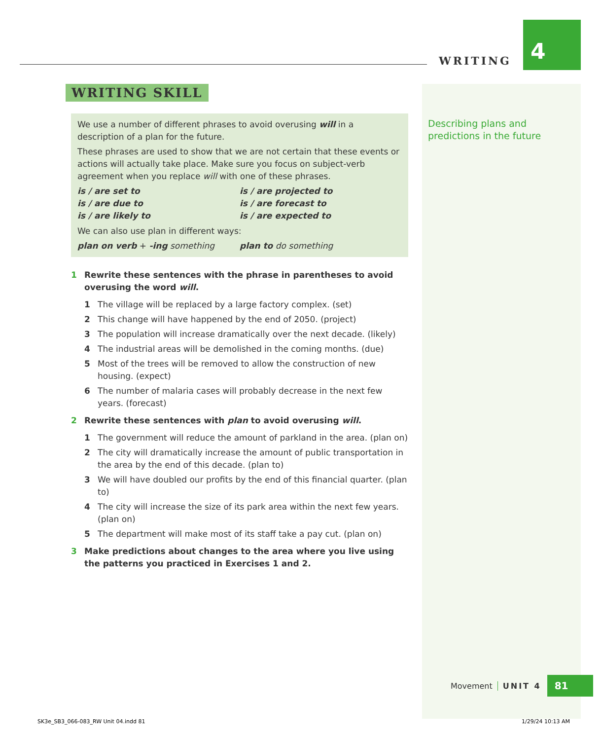WRITING
4
WRITING SKILL
We use a number of different phrases to avoid overusing will in a description of a plan for the future.
These phrases are used to show that we are not certain that these events or actions will actually take place. Make sure you focus on subject-verb agreement when you replace will with one of these phrases.
is / are set to
is / are due to
is / are likely to
is / are projected to
is / are forecast to
is / are expected to
We can also use plan in different ways:
plan on verb + -ing something plan to do something
1 Rewrite these sentences with the phrase in parentheses to avoid overusing the word will.
1 The village will be replaced by a large factory complex. (set)
2 This change will have happened by the end of 2050. (project)
3 The population will increase dramatically over the next decade. (likely)
4 The industrial areas will be demolished in the coming months. (due)
5 Most of the trees will be removed to allow the construction of new housing. (expect)
6 The number of malaria cases will probably decrease in the next few years. (forecast)
2 Rewrite these sentences with plan to avoid overusing will.
1 The government will reduce the amount of parkland in the area. (plan on)
2 The city will dramatically increase the amount of public transportation in the area by the end of this decade. (plan to)
3 We will have doubled our profits by the end of this financial quarter. (plan to)
4 The city will increase the size of its park area within the next few years. (plan on)
5 The department will make most of its staff take a pay cut. (plan on)
3 Make predictions about changes to the area where you live using the patterns you practiced in Exercises 1 and 2.
Describing plans and
predictions in the future
Movement UNIT 4 81
SK3e_SB3_066-083_RW Unit 04.indd 81
1/29/24 10:13 AM